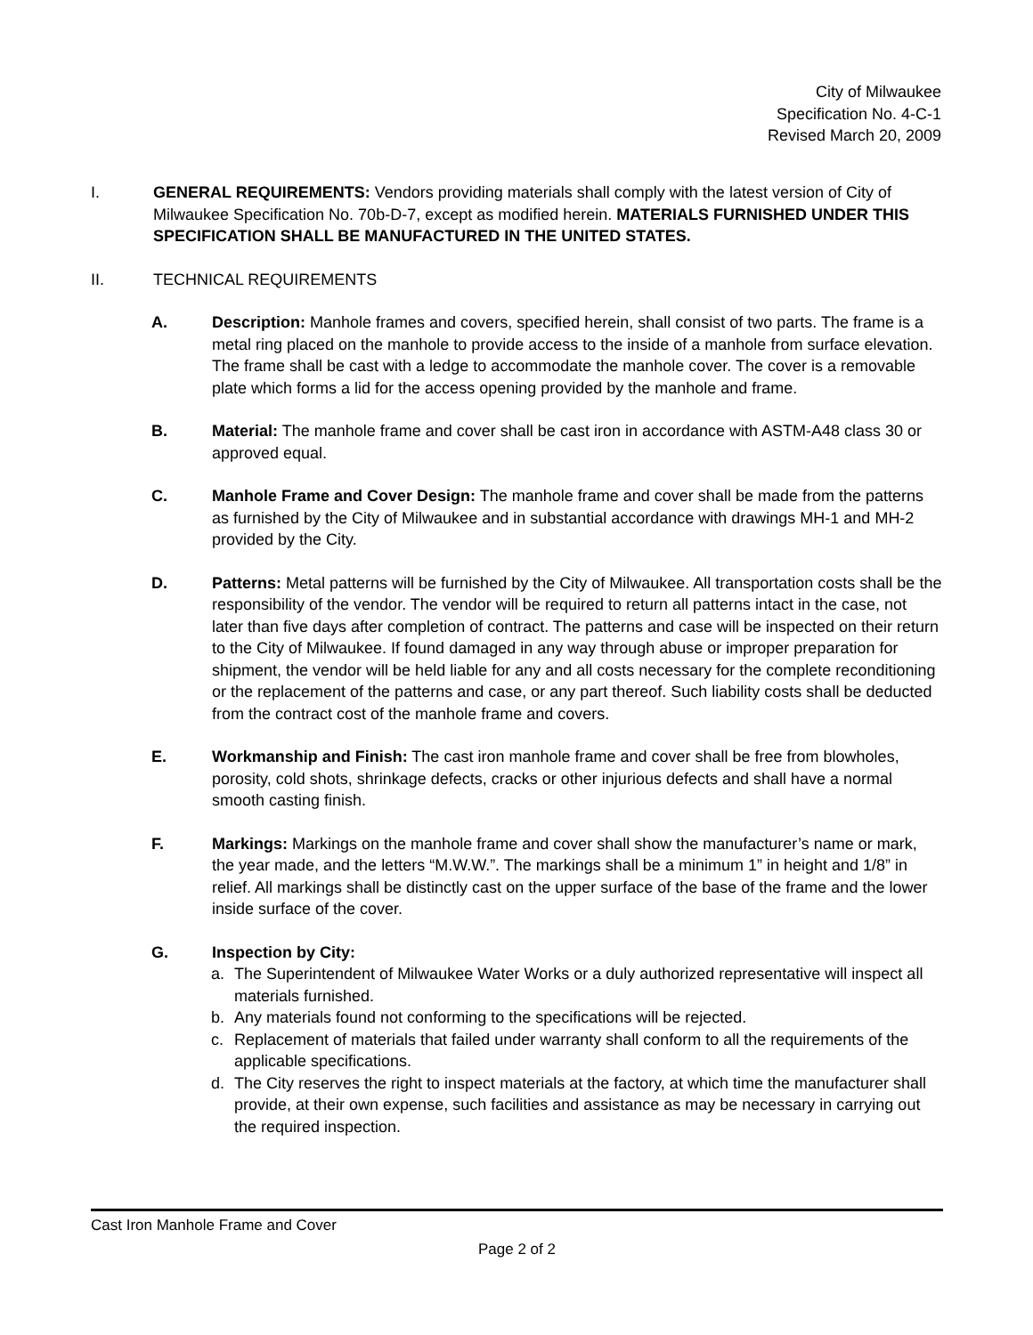City of Milwaukee
Specification No. 4-C-1
Revised March 20, 2009
I. GENERAL REQUIREMENTS: Vendors providing materials shall comply with the latest version of City of Milwaukee Specification No. 70b-D-7, except as modified herein. MATERIALS FURNISHED UNDER THIS SPECIFICATION SHALL BE MANUFACTURED IN THE UNITED STATES.
II. TECHNICAL REQUIREMENTS
A. Description: Manhole frames and covers, specified herein, shall consist of two parts. The frame is a metal ring placed on the manhole to provide access to the inside of a manhole from surface elevation. The frame shall be cast with a ledge to accommodate the manhole cover. The cover is a removable plate which forms a lid for the access opening provided by the manhole and frame.
B. Material: The manhole frame and cover shall be cast iron in accordance with ASTM-A48 class 30 or approved equal.
C. Manhole Frame and Cover Design: The manhole frame and cover shall be made from the patterns as furnished by the City of Milwaukee and in substantial accordance with drawings MH-1 and MH-2 provided by the City.
D. Patterns: Metal patterns will be furnished by the City of Milwaukee. All transportation costs shall be the responsibility of the vendor. The vendor will be required to return all patterns intact in the case, not later than five days after completion of contract. The patterns and case will be inspected on their return to the City of Milwaukee. If found damaged in any way through abuse or improper preparation for shipment, the vendor will be held liable for any and all costs necessary for the complete reconditioning or the replacement of the patterns and case, or any part thereof. Such liability costs shall be deducted from the contract cost of the manhole frame and covers.
E. Workmanship and Finish: The cast iron manhole frame and cover shall be free from blowholes, porosity, cold shots, shrinkage defects, cracks or other injurious defects and shall have a normal smooth casting finish.
F. Markings: Markings on the manhole frame and cover shall show the manufacturer’s name or mark, the year made, and the letters “M.W.W.”. The markings shall be a minimum 1” in height and 1/8” in relief. All markings shall be distinctly cast on the upper surface of the base of the frame and the lower inside surface of the cover.
G. Inspection by City:
a. The Superintendent of Milwaukee Water Works or a duly authorized representative will inspect all materials furnished.
b. Any materials found not conforming to the specifications will be rejected.
c. Replacement of materials that failed under warranty shall conform to all the requirements of the applicable specifications.
d. The City reserves the right to inspect materials at the factory, at which time the manufacturer shall provide, at their own expense, such facilities and assistance as may be necessary in carrying out the required inspection.
Cast Iron Manhole Frame and Cover
Page 2 of 2